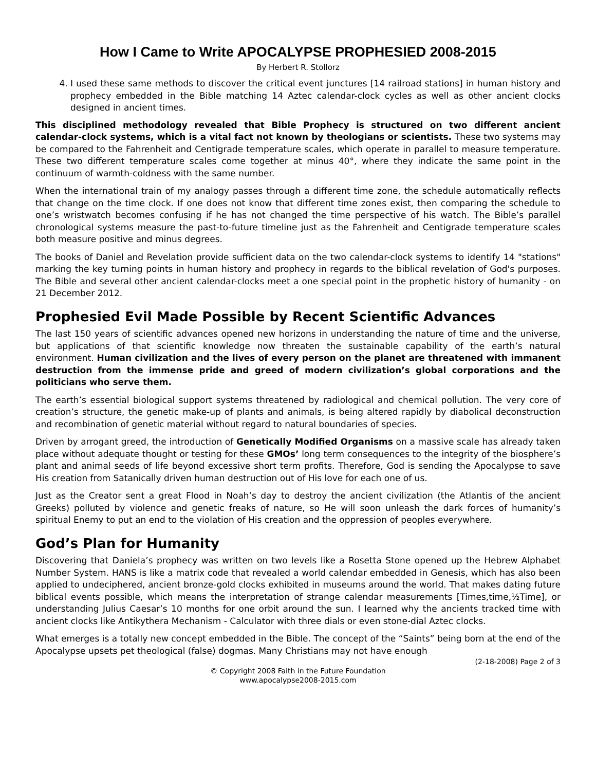How I Came to Write APOCALYPSE PROPHESIED 2008-2015
By Herbert R. Stollorz
4. I used these same methods to discover the critical event junctures [14 railroad stations] in human history and prophecy embedded in the Bible matching 14 Aztec calendar-clock cycles as well as other ancient clocks designed in ancient times.
This disciplined methodology revealed that Bible Prophecy is structured on two different ancient calendar-clock systems, which is a vital fact not known by theologians or scientists. These two systems may be compared to the Fahrenheit and Centigrade temperature scales, which operate in parallel to measure temperature. These two different temperature scales come together at minus 40°, where they indicate the same point in the continuum of warmth-coldness with the same number.
When the international train of my analogy passes through a different time zone, the schedule automatically reflects that change on the time clock. If one does not know that different time zones exist, then comparing the schedule to one’s wristwatch becomes confusing if he has not changed the time perspective of his watch. The Bible’s parallel chronological systems measure the past-to-future timeline just as the Fahrenheit and Centigrade temperature scales both measure positive and minus degrees.
The books of Daniel and Revelation provide sufficient data on the two calendar-clock systems to identify 14 "stations" marking the key turning points in human history and prophecy in regards to the biblical revelation of God's purposes. The Bible and several other ancient calendar-clocks meet a one special point in the prophetic history of humanity - on 21 December 2012.
Prophesied Evil Made Possible by Recent Scientific Advances
The last 150 years of scientific advances opened new horizons in understanding the nature of time and the universe, but applications of that scientific knowledge now threaten the sustainable capability of the earth’s natural environment. Human civilization and the lives of every person on the planet are threatened with immanent destruction from the immense pride and greed of modern civilization’s global corporations and the politicians who serve them.
The earth’s essential biological support systems threatened by radiological and chemical pollution. The very core of creation’s structure, the genetic make-up of plants and animals, is being altered rapidly by diabolical deconstruction and recombination of genetic material without regard to natural boundaries of species.
Driven by arrogant greed, the introduction of Genetically Modified Organisms on a massive scale has already taken place without adequate thought or testing for these GMOs’ long term consequences to the integrity of the biosphere’s plant and animal seeds of life beyond excessive short term profits. Therefore, God is sending the Apocalypse to save His creation from Satanically driven human destruction out of His love for each one of us.
Just as the Creator sent a great Flood in Noah’s day to destroy the ancient civilization (the Atlantis of the ancient Greeks) polluted by violence and genetic freaks of nature, so He will soon unleash the dark forces of humanity’s spiritual Enemy to put an end to the violation of His creation and the oppression of peoples everywhere.
God’s Plan for Humanity
Discovering that Daniela’s prophecy was written on two levels like a Rosetta Stone opened up the Hebrew Alphabet Number System. HANS is like a matrix code that revealed a world calendar embedded in Genesis, which has also been applied to undeciphered, ancient bronze-gold clocks exhibited in museums around the world. That makes dating future biblical events possible, which means the interpretation of strange calendar measurements [Times,time,½Time], or understanding Julius Caesar’s 10 months for one orbit around the sun. I learned why the ancients tracked time with ancient clocks like Antikythera Mechanism - Calculator with three dials or even stone-dial Aztec clocks.
What emerges is a totally new concept embedded in the Bible. The concept of the “Saints” being born at the end of the Apocalypse upsets pet theological (false) dogmas. Many Christians may not have enough
(2-18-2008) Page 2 of 3
© Copyright 2008 Faith in the Future Foundation
www.apocalypse2008-2015.com